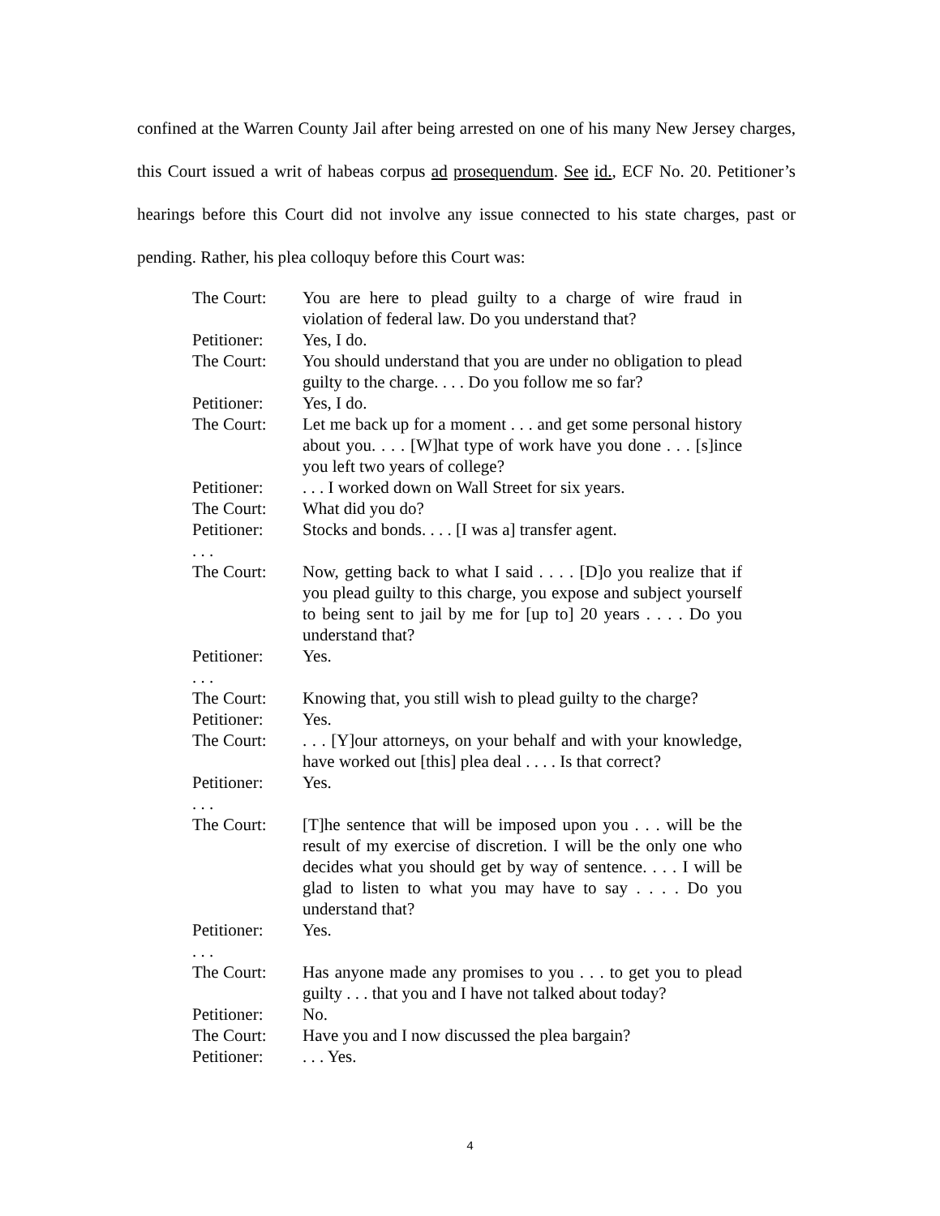confined at the Warren County Jail after being arrested on one of his many New Jersey charges, this Court issued a writ of habeas corpus ad prosequendum. See id., ECF No. 20. Petitioner’s hearings before this Court did not involve any issue connected to his state charges, past or pending. Rather, his plea colloquy before this Court was:
| The Court: | You are here to plead guilty to a charge of wire fraud in violation of federal law. Do you understand that? |
| Petitioner: | Yes, I do. |
| The Court: | You should understand that you are under no obligation to plead guilty to the charge. . . . Do you follow me so far? |
| Petitioner: | Yes, I do. |
| The Court: | Let me back up for a moment . . . and get some personal history about you. . . . [W]hat type of work have you done . . . [s]ince you left two years of college? |
| Petitioner: | . . . I worked down on Wall Street for six years. |
| The Court: | What did you do? |
| Petitioner: | Stocks and bonds. . . . [I was a] transfer agent. |
| . . . | |
| The Court: | Now, getting back to what I said . . . . [D]o you realize that if you plead guilty to this charge, you expose and subject yourself to being sent to jail by me for [up to] 20 years . . . . Do you understand that? |
| Petitioner: | Yes. |
| . . . | |
| The Court: | Knowing that, you still wish to plead guilty to the charge? |
| Petitioner: | Yes. |
| The Court: | . . . [Y]our attorneys, on your behalf and with your knowledge, have worked out [this] plea deal . . . . Is that correct? |
| Petitioner: | Yes. |
| . . . | |
| The Court: | [T]he sentence that will be imposed upon you . . . will be the result of my exercise of discretion. I will be the only one who decides what you should get by way of sentence. . . . I will be glad to listen to what you may have to say . . . . Do you understand that? |
| Petitioner: | Yes. |
| . . . | |
| The Court: | Has anyone made any promises to you . . . to get you to plead guilty . . . that you and I have not talked about today? |
| Petitioner: | No. |
| The Court: | Have you and I now discussed the plea bargain? |
| Petitioner: | . . . Yes. |
4